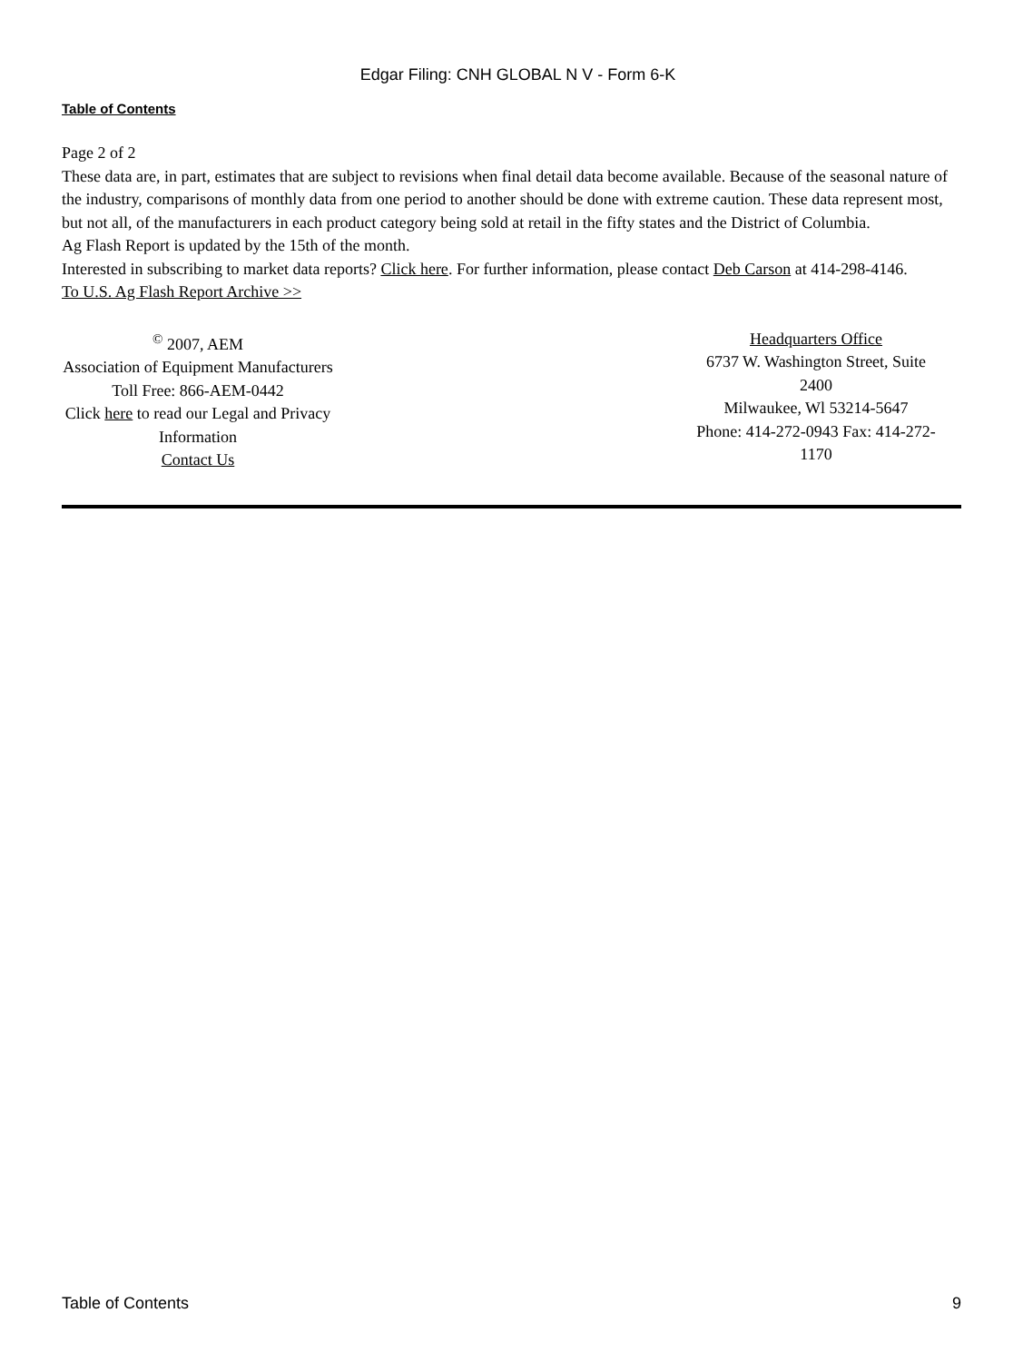Edgar Filing: CNH GLOBAL N V - Form 6-K
Table of Contents
Page 2 of 2
These data are, in part, estimates that are subject to revisions when final detail data become available. Because of the seasonal nature of the industry, comparisons of monthly data from one period to another should be done with extreme caution. These data represent most, but not all, of the manufacturers in each product category being sold at retail in the fifty states and the District of Columbia.
Ag Flash Report is updated by the 15th of the month.
Interested in subscribing to market data reports? Click here. For further information, please contact Deb Carson at 414-298-4146.
To U.S. Ag Flash Report Archive >>
<sup>©</sup> 2007, AEM
Association of Equipment Manufacturers
Toll Free: 866-AEM-0442
Click here to read our Legal and Privacy
Information
Contact Us
Headquarters Office
6737 W. Washington Street, Suite 2400
Milwaukee, Wl 53214-5647
Phone: 414-272-0943 Fax: 414-272-1170
Table of Contents 9